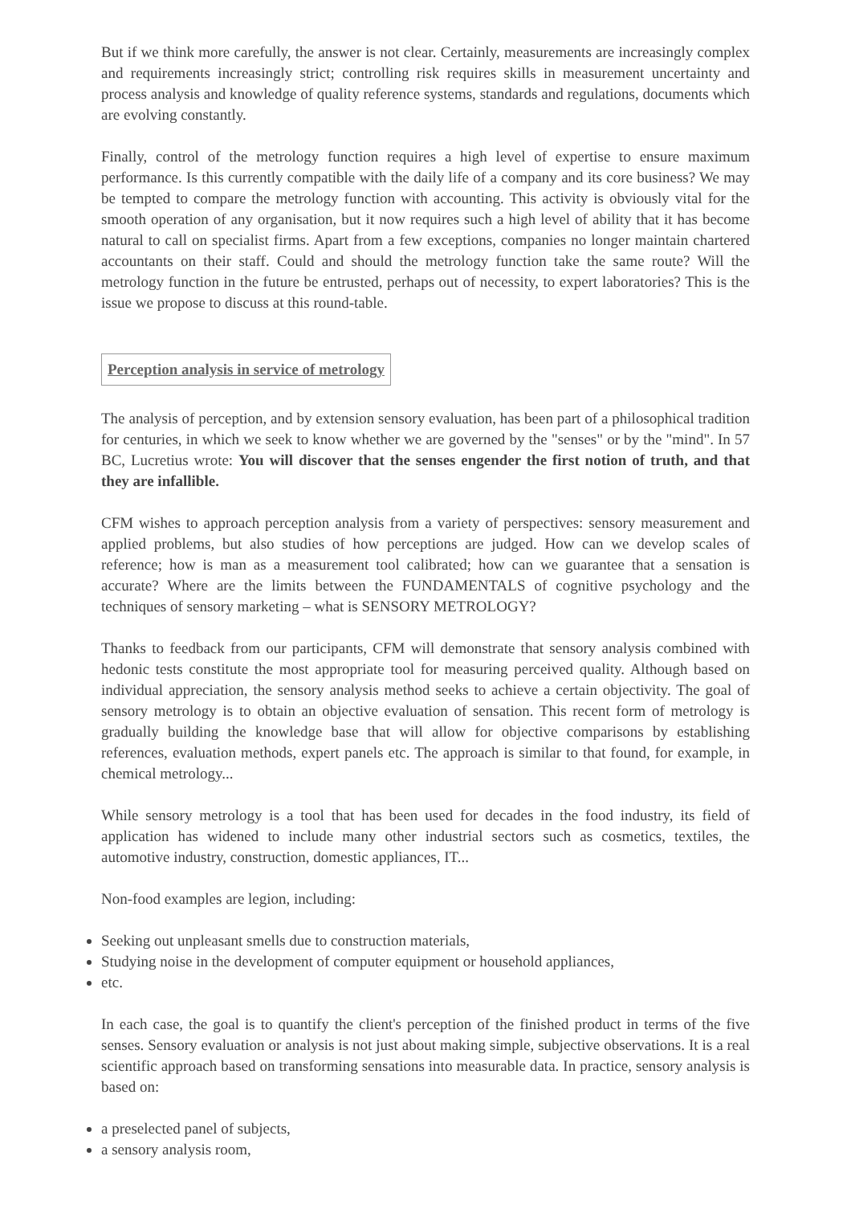But if we think more carefully, the answer is not clear. Certainly, measurements are increasingly complex and requirements increasingly strict; controlling risk requires skills in measurement uncertainty and process analysis and knowledge of quality reference systems, standards and regulations, documents which are evolving constantly.
Finally, control of the metrology function requires a high level of expertise to ensure maximum performance. Is this currently compatible with the daily life of a company and its core business? We may be tempted to compare the metrology function with accounting. This activity is obviously vital for the smooth operation of any organisation, but it now requires such a high level of ability that it has become natural to call on specialist firms. Apart from a few exceptions, companies no longer maintain chartered accountants on their staff. Could and should the metrology function take the same route? Will the metrology function in the future be entrusted, perhaps out of necessity, to expert laboratories? This is the issue we propose to discuss at this round-table.
Perception analysis in service of metrology
The analysis of perception, and by extension sensory evaluation, has been part of a philosophical tradition for centuries, in which we seek to know whether we are governed by the "senses" or by the "mind". In 57 BC, Lucretius wrote: You will discover that the senses engender the first notion of truth, and that they are infallible.
CFM wishes to approach perception analysis from a variety of perspectives: sensory measurement and applied problems, but also studies of how perceptions are judged. How can we develop scales of reference; how is man as a measurement tool calibrated; how can we guarantee that a sensation is accurate? Where are the limits between the FUNDAMENTALS of cognitive psychology and the techniques of sensory marketing – what is SENSORY METROLOGY?
Thanks to feedback from our participants, CFM will demonstrate that sensory analysis combined with hedonic tests constitute the most appropriate tool for measuring perceived quality. Although based on individual appreciation, the sensory analysis method seeks to achieve a certain objectivity. The goal of sensory metrology is to obtain an objective evaluation of sensation. This recent form of metrology is gradually building the knowledge base that will allow for objective comparisons by establishing references, evaluation methods, expert panels etc. The approach is similar to that found, for example, in chemical metrology...
While sensory metrology is a tool that has been used for decades in the food industry, its field of application has widened to include many other industrial sectors such as cosmetics, textiles, the automotive industry, construction, domestic appliances, IT...
Non-food examples are legion, including:
Seeking out unpleasant smells due to construction materials,
Studying noise in the development of computer equipment or household appliances,
etc.
In each case, the goal is to quantify the client's perception of the finished product in terms of the five senses. Sensory evaluation or analysis is not just about making simple, subjective observations. It is a real scientific approach based on transforming sensations into measurable data. In practice, sensory analysis is based on:
a preselected panel of subjects,
a sensory analysis room,